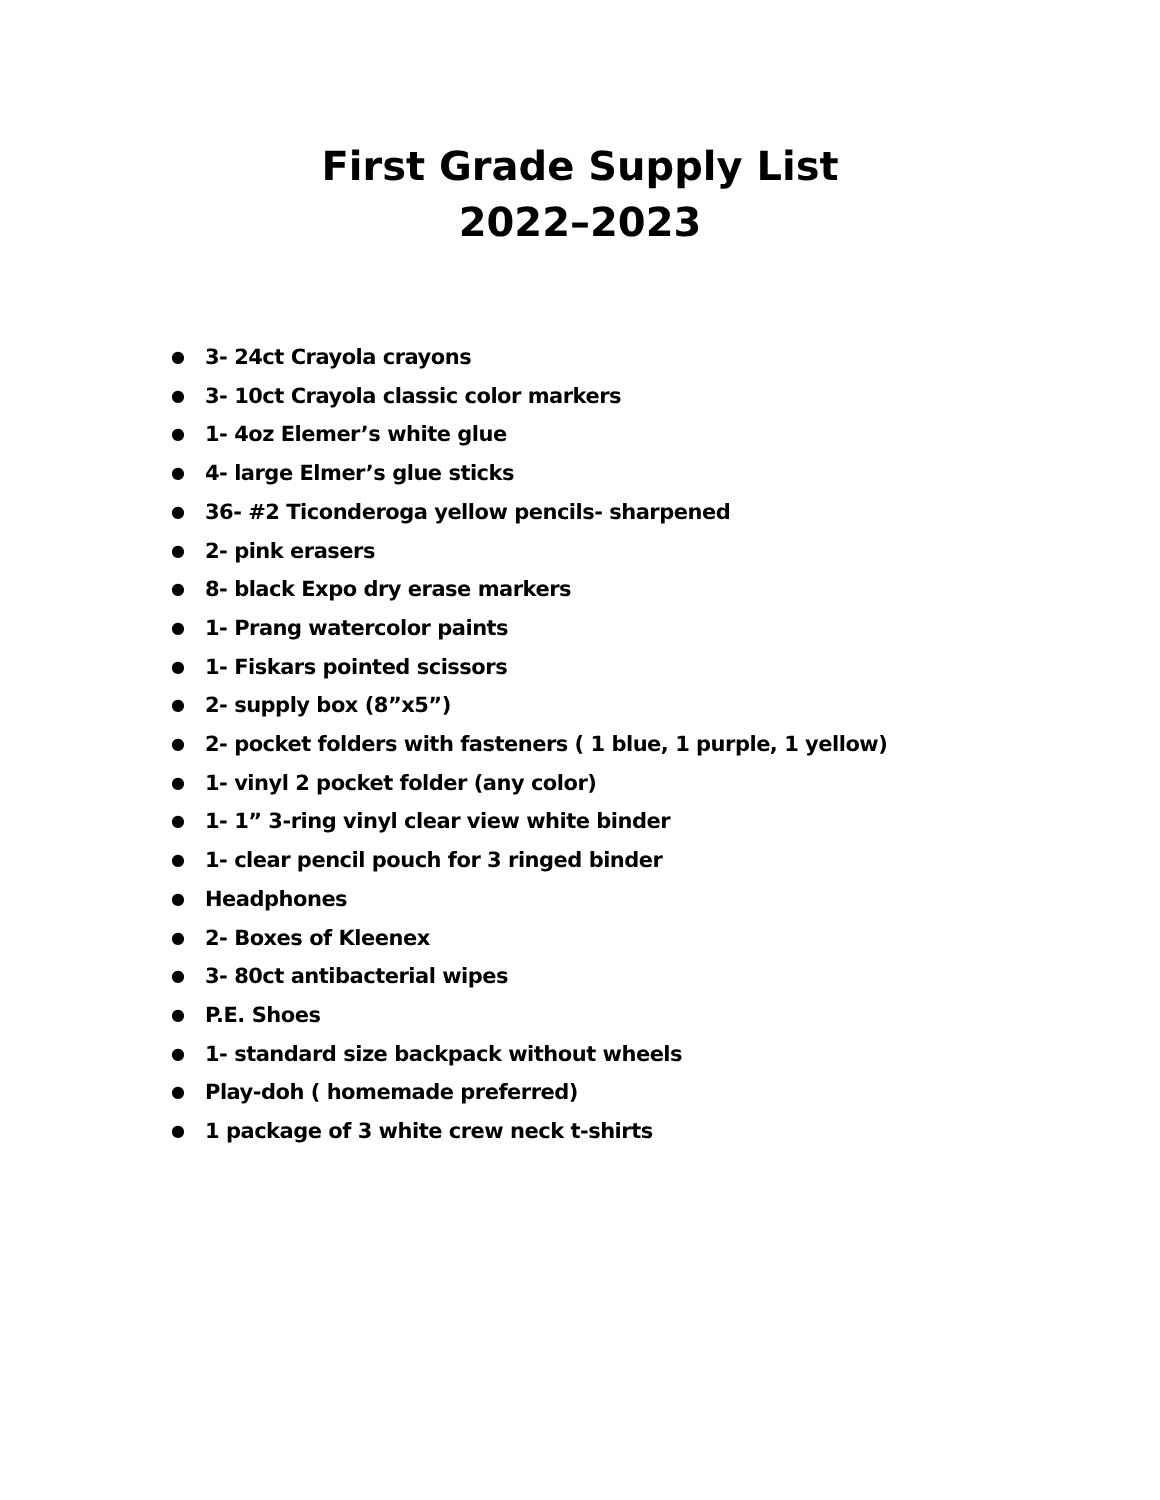First Grade Supply List
2022–2023
● 3- 24ct Crayola crayons
● 3- 10ct Crayola classic color markers
● 1- 4oz Elemer’s white glue
● 4- large Elmer’s glue sticks
● 36- #2 Ticonderoga yellow pencils- sharpened
● 2- pink erasers
● 8- black Expo dry erase markers
● 1- Prang watercolor paints
● 1- Fiskars pointed scissors
● 2- supply box (8”x5”)
● 2- pocket folders with fasteners ( 1 blue, 1 purple, 1 yellow)
● 1- vinyl 2 pocket folder (any color)
● 1- 1” 3-ring vinyl clear view white binder
● 1- clear pencil pouch for 3 ringed binder
● Headphones
● 2- Boxes of Kleenex
● 3- 80ct antibacterial wipes
● P.E. Shoes
● 1- standard size backpack without wheels
● Play-doh ( homemade preferred)
● 1 package of 3 white crew neck t-shirts